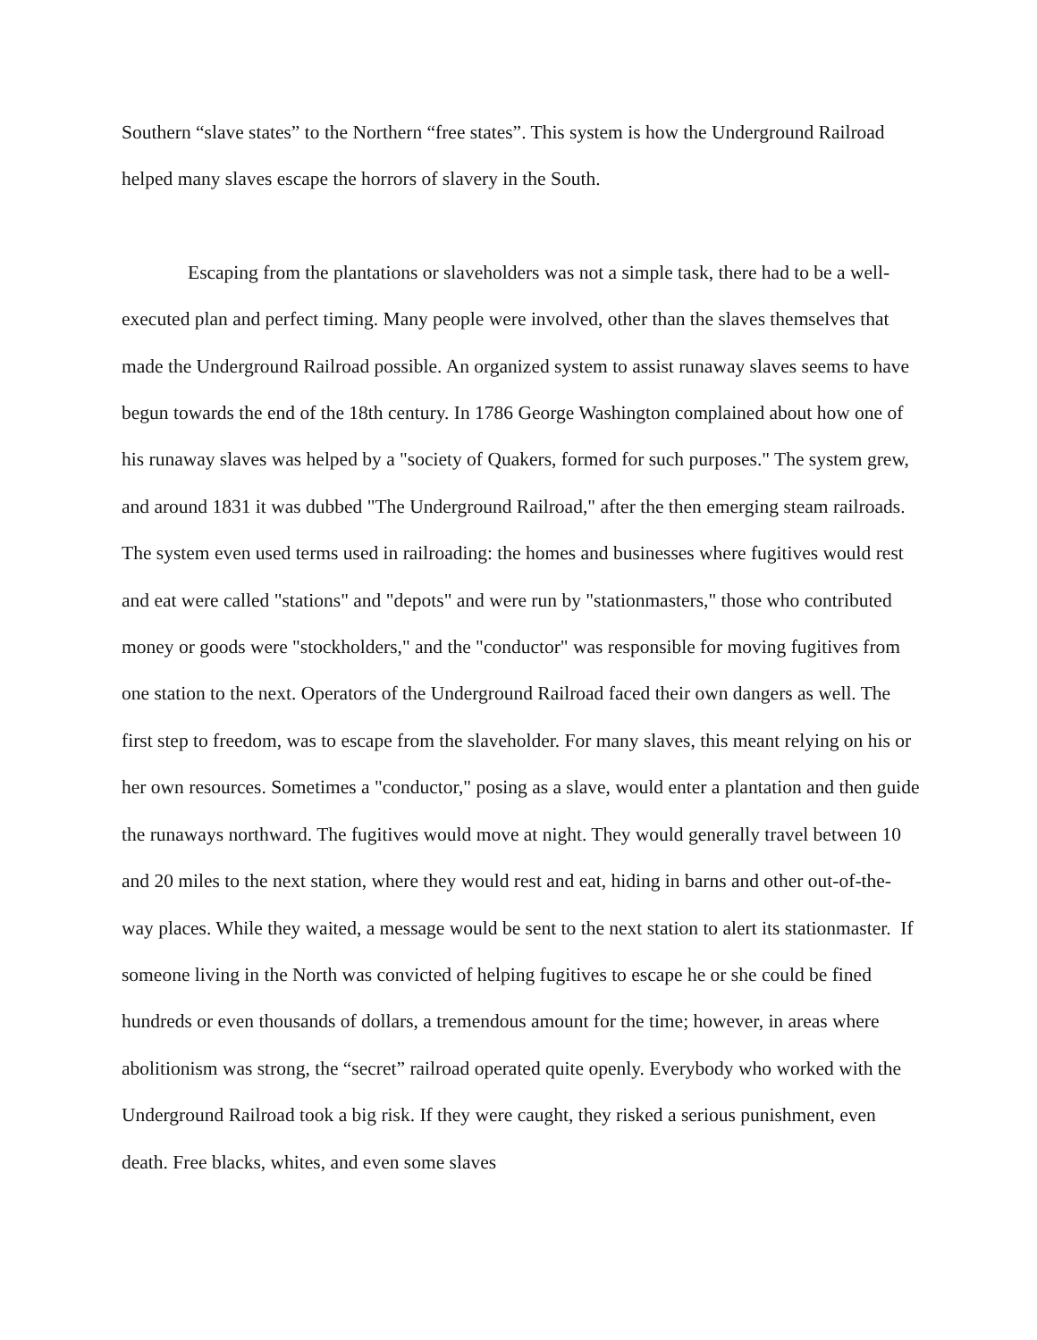Southern “slave states” to the Northern “free states”. This system is how the Underground Railroad helped many slaves escape the horrors of slavery in the South.
Escaping from the plantations or slaveholders was not a simple task, there had to be a well-executed plan and perfect timing. Many people were involved, other than the slaves themselves that made the Underground Railroad possible. An organized system to assist runaway slaves seems to have begun towards the end of the 18th century. In 1786 George Washington complained about how one of his runaway slaves was helped by a "society of Quakers, formed for such purposes." The system grew, and around 1831 it was dubbed "The Underground Railroad," after the then emerging steam railroads. The system even used terms used in railroading: the homes and businesses where fugitives would rest and eat were called "stations" and "depots" and were run by "stationmasters," those who contributed money or goods were "stockholders," and the "conductor" was responsible for moving fugitives from one station to the next. Operators of the Underground Railroad faced their own dangers as well. The first step to freedom, was to escape from the slaveholder. For many slaves, this meant relying on his or her own resources. Sometimes a "conductor," posing as a slave, would enter a plantation and then guide the runaways northward. The fugitives would move at night. They would generally travel between 10 and 20 miles to the next station, where they would rest and eat, hiding in barns and other out-of-the-way places. While they waited, a message would be sent to the next station to alert its stationmaster. If someone living in the North was convicted of helping fugitives to escape he or she could be fined hundreds or even thousands of dollars, a tremendous amount for the time; however, in areas where abolitionism was strong, the “secret” railroad operated quite openly. Everybody who worked with the Underground Railroad took a big risk. If they were caught, they risked a serious punishment, even death. Free blacks, whites, and even some slaves